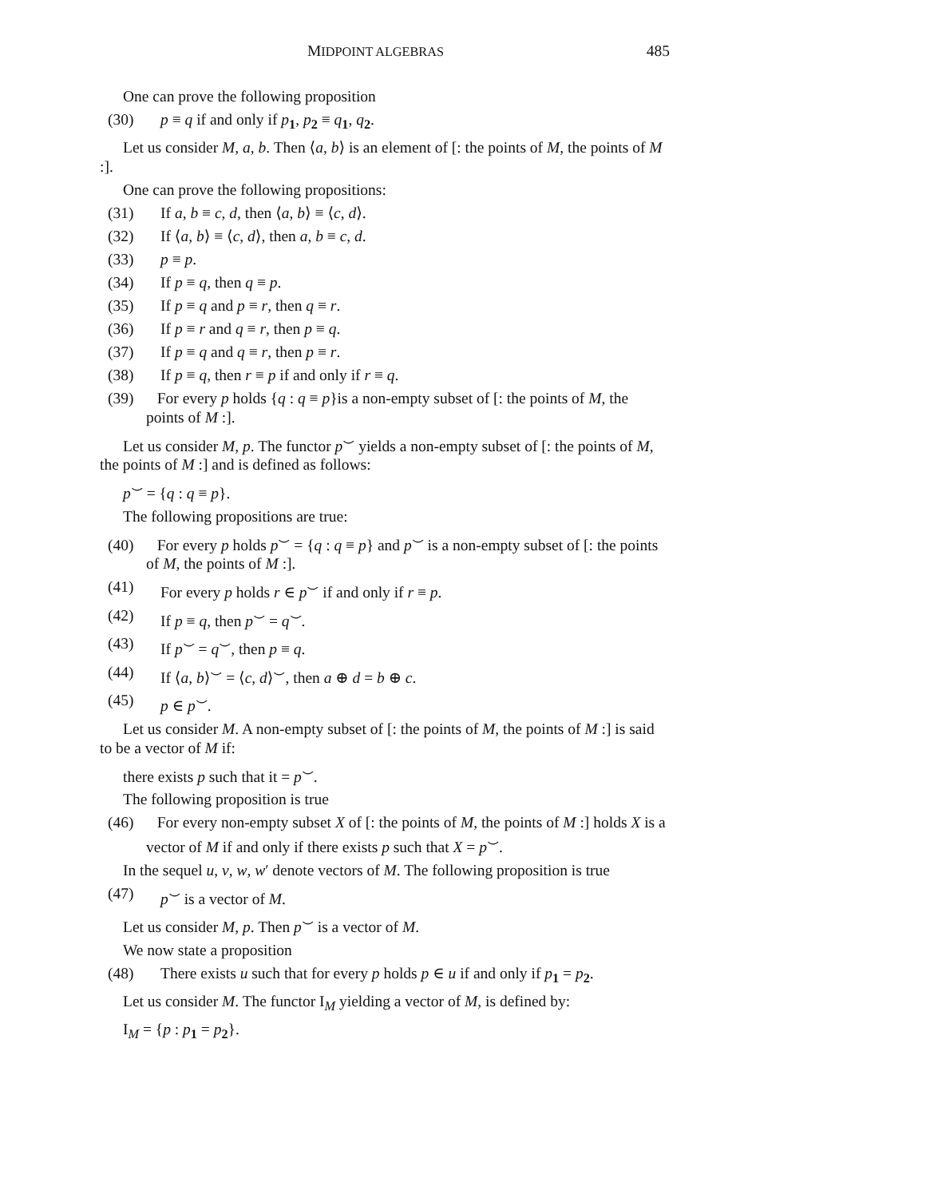MIDPOINT ALGEBRAS 485
One can prove the following proposition
(30) p ≡ q if and only if p<sub>1</sub>, p<sub>2</sub> ≡ q<sub>1</sub>, q<sub>2</sub>.
Let us consider M, a, b. Then ⟨a, b⟩ is an element of [: the points of M, the points of M :].
One can prove the following propositions:
(31) If a, b ≡ c, d, then ⟨a, b⟩ ≡ ⟨c, d⟩.
(32) If ⟨a, b⟩ ≡ ⟨c, d⟩, then a, b ≡ c, d.
(33) p ≡ p.
(34) If p ≡ q, then q ≡ p.
(35) If p ≡ q and p ≡ r, then q ≡ r.
(36) If p ≡ r and q ≡ r, then p ≡ q.
(37) If p ≡ q and q ≡ r, then p ≡ r.
(38) If p ≡ q, then r ≡ p if and only if r ≡ q.
(39) For every p holds {q : q ≡ p}is a non-empty subset of [: the points of M, the points of M :].
Let us consider M, p. The functor p<sup>⌣</sup> yields a non-empty subset of [: the points of M, the points of M :] and is defined as follows:
p<sup>⌣</sup> = {q : q ≡ p}.
The following propositions are true:
(40) For every p holds p<sup>⌣</sup> = {q : q ≡ p} and p<sup>⌣</sup> is a non-empty subset of [: the points of M, the points of M :].
(41) For every p holds r ∈ p<sup>⌣</sup> if and only if r ≡ p.
(42) If p ≡ q, then p<sup>⌣</sup> = q<sup>⌣</sup>.
(43) If p<sup>⌣</sup> = q<sup>⌣</sup>, then p ≡ q.
(44) If ⟨a, b⟩<sup>⌣</sup> = ⟨c, d⟩<sup>⌣</sup>, then a ⊕ d = b ⊕ c.
(45) p ∈ p<sup>⌣</sup>.
Let us consider M. A non-empty subset of [: the points of M, the points of M :] is said to be a vector of M if:
there exists p such that it = p<sup>⌣</sup>.
The following proposition is true
(46) For every non-empty subset X of [: the points of M, the points of M :] holds X is a vector of M if and only if there exists p such that X = p<sup>⌣</sup>.
In the sequel u, v, w, w′ denote vectors of M. The following proposition is true
(47) p<sup>⌣</sup> is a vector of M.
Let us consider M, p. Then p<sup>⌣</sup> is a vector of M.
We now state a proposition
(48) There exists u such that for every p holds p ∈ u if and only if p<sub>1</sub> = p<sub>2</sub>.
Let us consider M. The functor I<sub>M</sub> yielding a vector of M, is defined by:
I<sub>M</sub> = {p : p<sub>1</sub> = p<sub>2</sub>}.